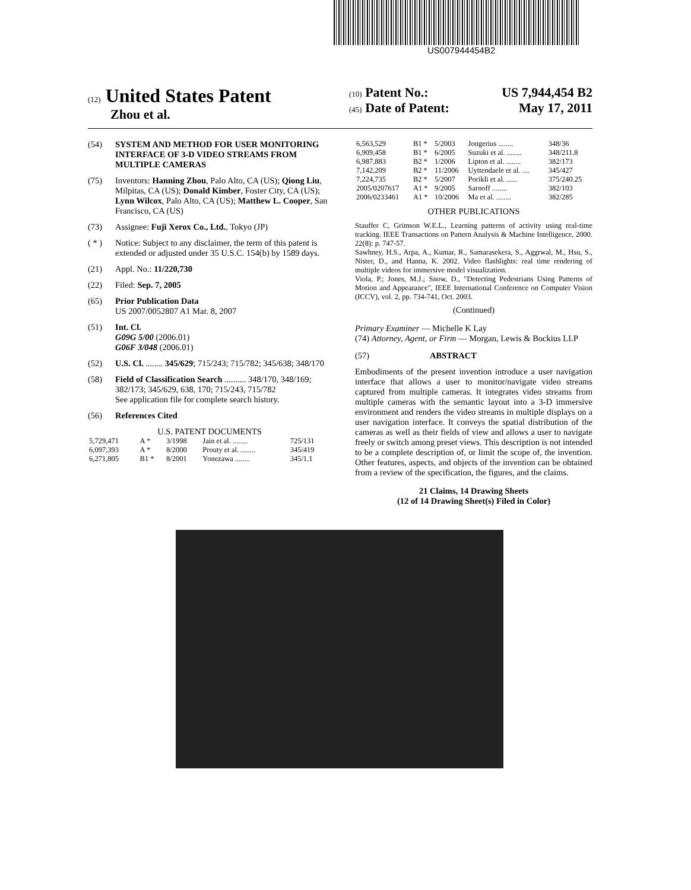US007944454B2
(12) United States Patent
Zhou et al.
(10) Patent No.: US 7,944,454 B2
(45) Date of Patent: May 17, 2011
(54) SYSTEM AND METHOD FOR USER MONITORING INTERFACE OF 3-D VIDEO STREAMS FROM MULTIPLE CAMERAS
(75) Inventors: Hanning Zhou, Palo Alto, CA (US); Qiong Liu, Milpitas, CA (US); Donald Kimber, Foster City, CA (US); Lynn Wilcox, Palo Alto, CA (US); Matthew L. Cooper, San Francisco, CA (US)
(73) Assignee: Fuji Xerox Co., Ltd., Tokyo (JP)
( * ) Notice: Subject to any disclaimer, the term of this patent is extended or adjusted under 35 U.S.C. 154(b) by 1589 days.
(21) Appl. No.: 11/220,730
(22) Filed: Sep. 7, 2005
(65) Prior Publication Data
US 2007/0052807 A1 Mar. 8, 2007
(51) Int. Cl.
G09G 5/00 (2006.01)
G06F 3/048 (2006.01)
(52) U.S. Cl. ........ 345/629; 715/243; 715/782; 345/638; 348/170
(58) Field of Classification Search .......... 348/170, 348/169; 382/173; 345/629, 638, 170; 715/243, 715/782
See application file for complete search history.
(56) References Cited
U.S. PATENT DOCUMENTS
| 5,729,471 | A * | 3/1998 | Jain et al. ........ | 725/131 |
| 6,097,393 | A * | 8/2000 | Prouty et al. ........ | 345/419 |
| 6,271,805 | B1 * | 8/2001 | Yonezawa ........ | 345/1.1 |
| 6,563,529 | B1 * | 5/2003 | Jongerius ........ | 348/36 |
| 6,909,458 | B1 * | 6/2005 | Suzuki et al. ........ | 348/211.8 |
| 6,987,883 | B2 * | 1/2006 | Lipton et al. ........ | 382/173 |
| 7,142,209 | B2 * | 11/2006 | Uyttendaele et al. .... | 345/427 |
| 7,224,735 | B2 * | 5/2007 | Porikli et al. ...... | 375/240.25 |
| 2005/0207617 | A1 * | 9/2005 | Sarnoff ........ | 382/103 |
| 2006/0233461 | A1 * | 10/2006 | Ma et al. ........ | 382/285 |
OTHER PUBLICATIONS
Stauffer C, Grimson W.E.L., Learning patterns of activity using real-time tracking. IEEE Transactions on Pattern Analysis & Machine Intelligence, 2000. 22(8): p. 747-57.
Sawhney, H.S., Arpa, A., Kumar, R., Samarasekera, S., Aggrwal, M., Hsu, S., Nister, D., and Hanna, K. 2002. Video flashlights: real time rendering of multiple videos for immersive model visualization.
Viola, P.; Jones, M.J.; Snow, D., "Detecting Pedestrians Using Patterns of Motion and Appearance", IEEE International Conference on Computer Vision (ICCV), vol. 2, pp. 734-741, Oct. 2003.
(Continued)
Primary Examiner — Michelle K Lay
(74) Attorney, Agent, or Firm — Morgan, Lewis & Bockius LLP
(57) ABSTRACT
Embodiments of the present invention introduce a user navigation interface that allows a user to monitor/navigate video streams captured from multiple cameras. It integrates video streams from multiple cameras with the semantic layout into a 3-D immersive environment and renders the video streams in multiple displays on a user navigation interface. It conveys the spatial distribution of the cameras as well as their fields of view and allows a user to navigate freely or switch among preset views. This description is not intended to be a complete description of, or limit the scope of, the invention. Other features, aspects, and objects of the invention can be obtained from a review of the specification, the figures, and the claims.
21 Claims, 14 Drawing Sheets
(12 of 14 Drawing Sheet(s) Filed in Color)